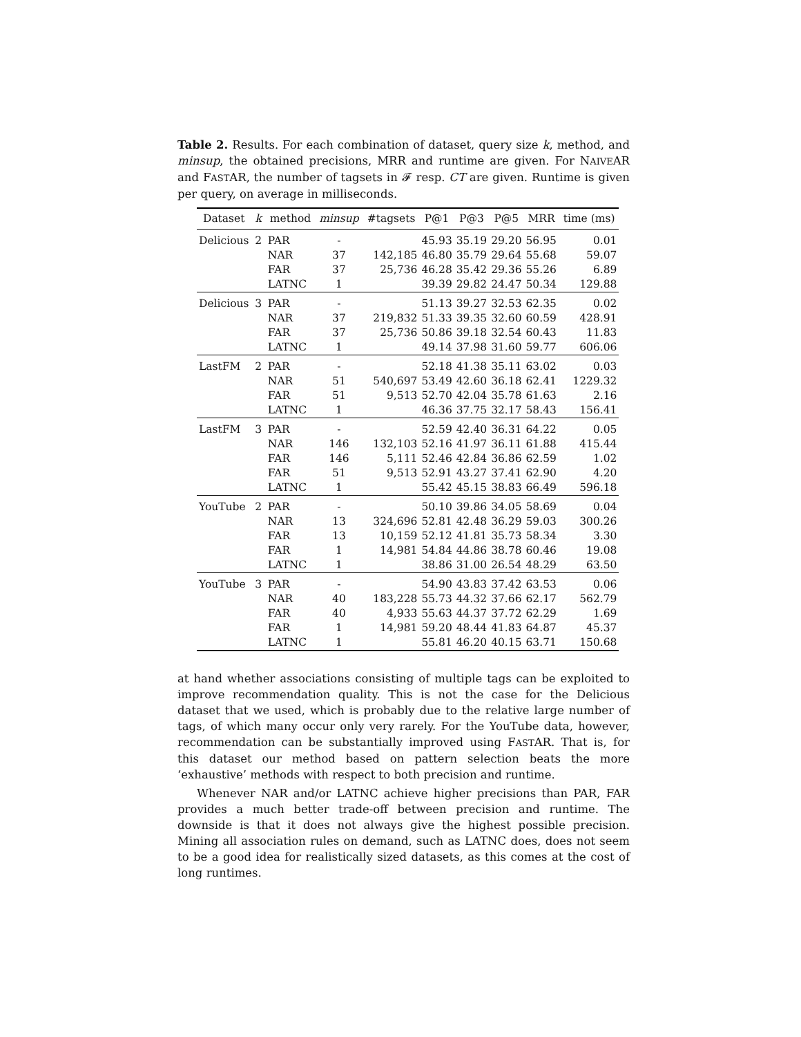Table 2. Results. For each combination of dataset, query size k, method, and minsup, the obtained precisions, MRR and runtime are given. For NAIVEAR and FASTAR, the number of tagsets in 𝓕 resp. CT are given. Runtime is given per query, on average in milliseconds.
| Dataset | k | method | minsup | #tagsets | P@1 | P@3 | P@5 | MRR | time (ms) |
| --- | --- | --- | --- | --- | --- | --- | --- | --- | --- |
| Delicious | 2 | PAR | - | | 45.93 | 35.19 | 29.20 | 56.95 | 0.01 |
| | | NAR | 37 | 142,185 | 46.80 | 35.79 | 29.64 | 55.68 | 59.07 |
| | | FAR | 37 | 25,736 | 46.28 | 35.42 | 29.36 | 55.26 | 6.89 |
| | | LATNC | 1 | | 39.39 | 29.82 | 24.47 | 50.34 | 129.88 |
| Delicious | 3 | PAR | - | | 51.13 | 39.27 | 32.53 | 62.35 | 0.02 |
| | | NAR | 37 | 219,832 | 51.33 | 39.35 | 32.60 | 60.59 | 428.91 |
| | | FAR | 37 | 25,736 | 50.86 | 39.18 | 32.54 | 60.43 | 11.83 |
| | | LATNC | 1 | | 49.14 | 37.98 | 31.60 | 59.77 | 606.06 |
| LastFM | 2 | PAR | - | | 52.18 | 41.38 | 35.11 | 63.02 | 0.03 |
| | | NAR | 51 | 540,697 | 53.49 | 42.60 | 36.18 | 62.41 | 1229.32 |
| | | FAR | 51 | 9,513 | 52.70 | 42.04 | 35.78 | 61.63 | 2.16 |
| | | LATNC | 1 | | 46.36 | 37.75 | 32.17 | 58.43 | 156.41 |
| LastFM | 3 | PAR | - | | 52.59 | 42.40 | 36.31 | 64.22 | 0.05 |
| | | NAR | 146 | 132,103 | 52.16 | 41.97 | 36.11 | 61.88 | 415.44 |
| | | FAR | 146 | 5,111 | 52.46 | 42.84 | 36.86 | 62.59 | 1.02 |
| | | FAR | 51 | 9,513 | 52.91 | 43.27 | 37.41 | 62.90 | 4.20 |
| | | LATNC | 1 | | 55.42 | 45.15 | 38.83 | 66.49 | 596.18 |
| YouTube | 2 | PAR | - | | 50.10 | 39.86 | 34.05 | 58.69 | 0.04 |
| | | NAR | 13 | 324,696 | 52.81 | 42.48 | 36.29 | 59.03 | 300.26 |
| | | FAR | 13 | 10,159 | 52.12 | 41.81 | 35.73 | 58.34 | 3.30 |
| | | FAR | 1 | 14,981 | 54.84 | 44.86 | 38.78 | 60.46 | 19.08 |
| | | LATNC | 1 | | 38.86 | 31.00 | 26.54 | 48.29 | 63.50 |
| YouTube | 3 | PAR | - | | 54.90 | 43.83 | 37.42 | 63.53 | 0.06 |
| | | NAR | 40 | 183,228 | 55.73 | 44.32 | 37.66 | 62.17 | 562.79 |
| | | FAR | 40 | 4,933 | 55.63 | 44.37 | 37.72 | 62.29 | 1.69 |
| | | FAR | 1 | 14,981 | 59.20 | 48.44 | 41.83 | 64.87 | 45.37 |
| | | LATNC | 1 | | 55.81 | 46.20 | 40.15 | 63.71 | 150.68 |
at hand whether associations consisting of multiple tags can be exploited to improve recommendation quality. This is not the case for the Delicious dataset that we used, which is probably due to the relative large number of tags, of which many occur only very rarely. For the YouTube data, however, recommendation can be substantially improved using FASTAR. That is, for this dataset our method based on pattern selection beats the more ‘exhaustive’ methods with respect to both precision and runtime.
Whenever NAR and/or LATNC achieve higher precisions than PAR, FAR provides a much better trade-off between precision and runtime. The downside is that it does not always give the highest possible precision. Mining all association rules on demand, such as LATNC does, does not seem to be a good idea for realistically sized datasets, as this comes at the cost of long runtimes.